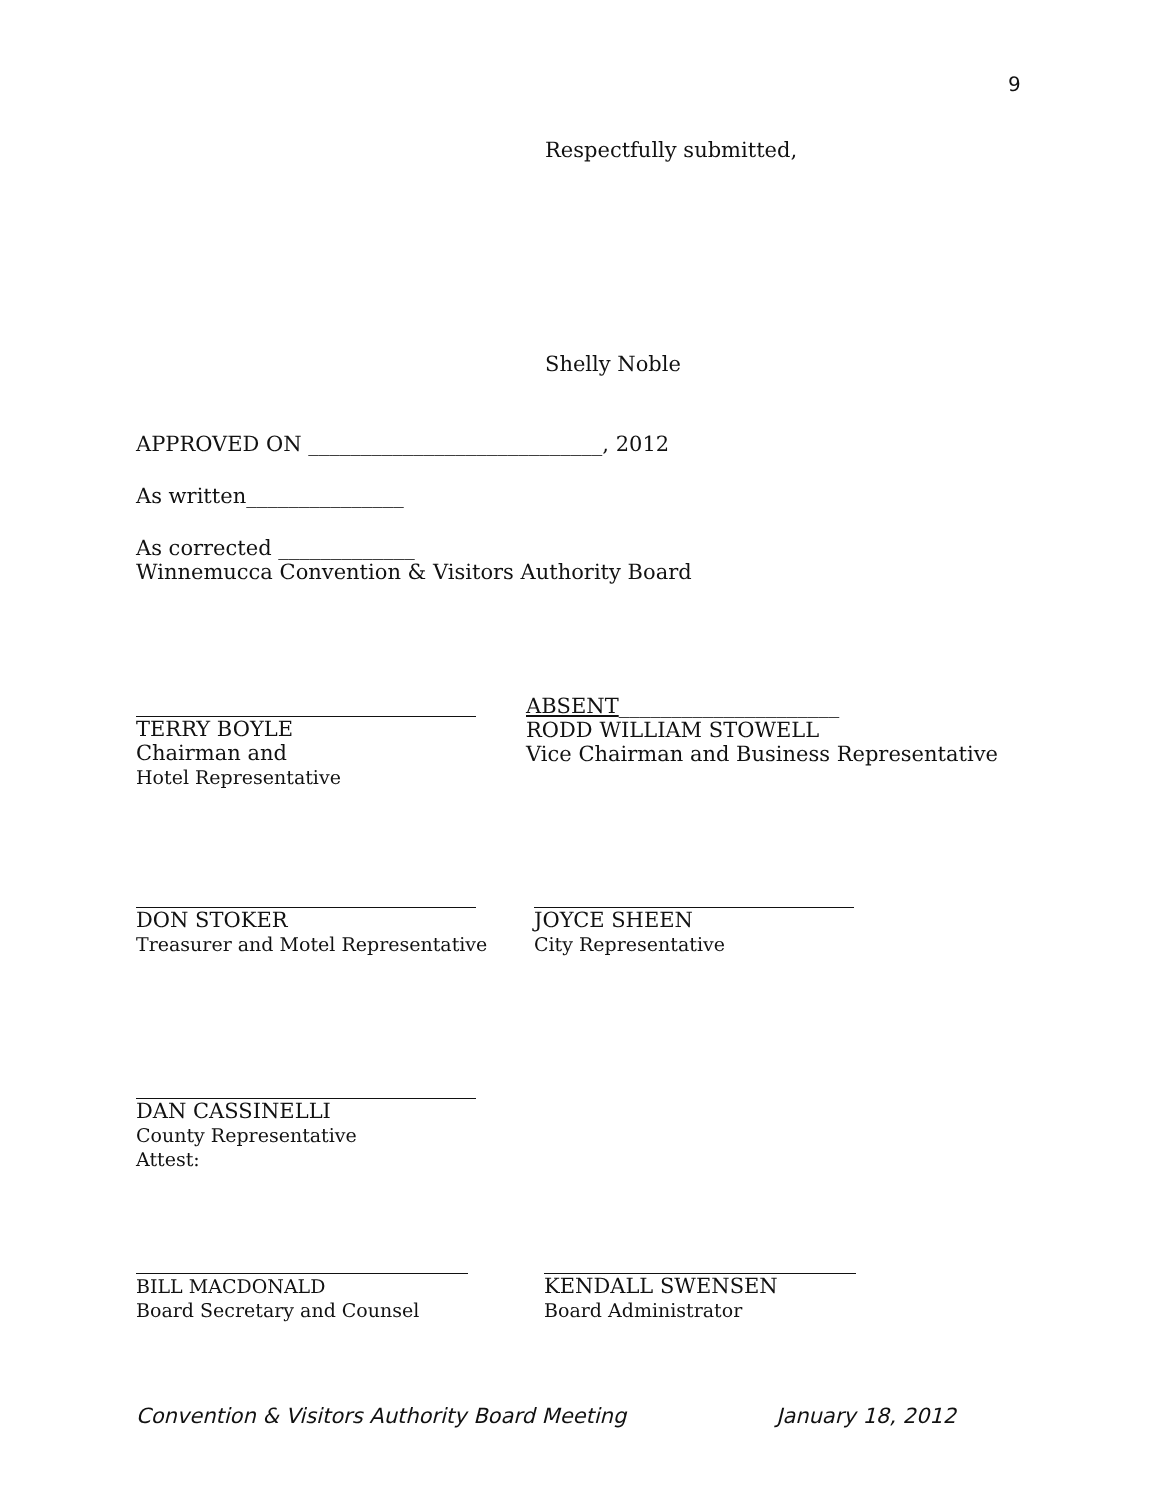9
Respectfully submitted,
Shelly Noble
APPROVED ON ____________________________, 2012
As written_______________
As corrected _____________
Winnemucca Convention & Visitors Authority Board
TERRY BOYLE
Chairman and
Hotel Representative
ABSENT_____________________
RODD WILLIAM STOWELL
Vice Chairman and Business Representative
DON STOKER
Treasurer and Motel Representative
JOYCE SHEEN
City Representative
DAN CASSINELLI
County Representative
Attest:
BILL MACDONALD
Board Secretary and Counsel
KENDALL SWENSEN
Board Administrator
Convention & Visitors Authority Board Meeting January 18, 2012